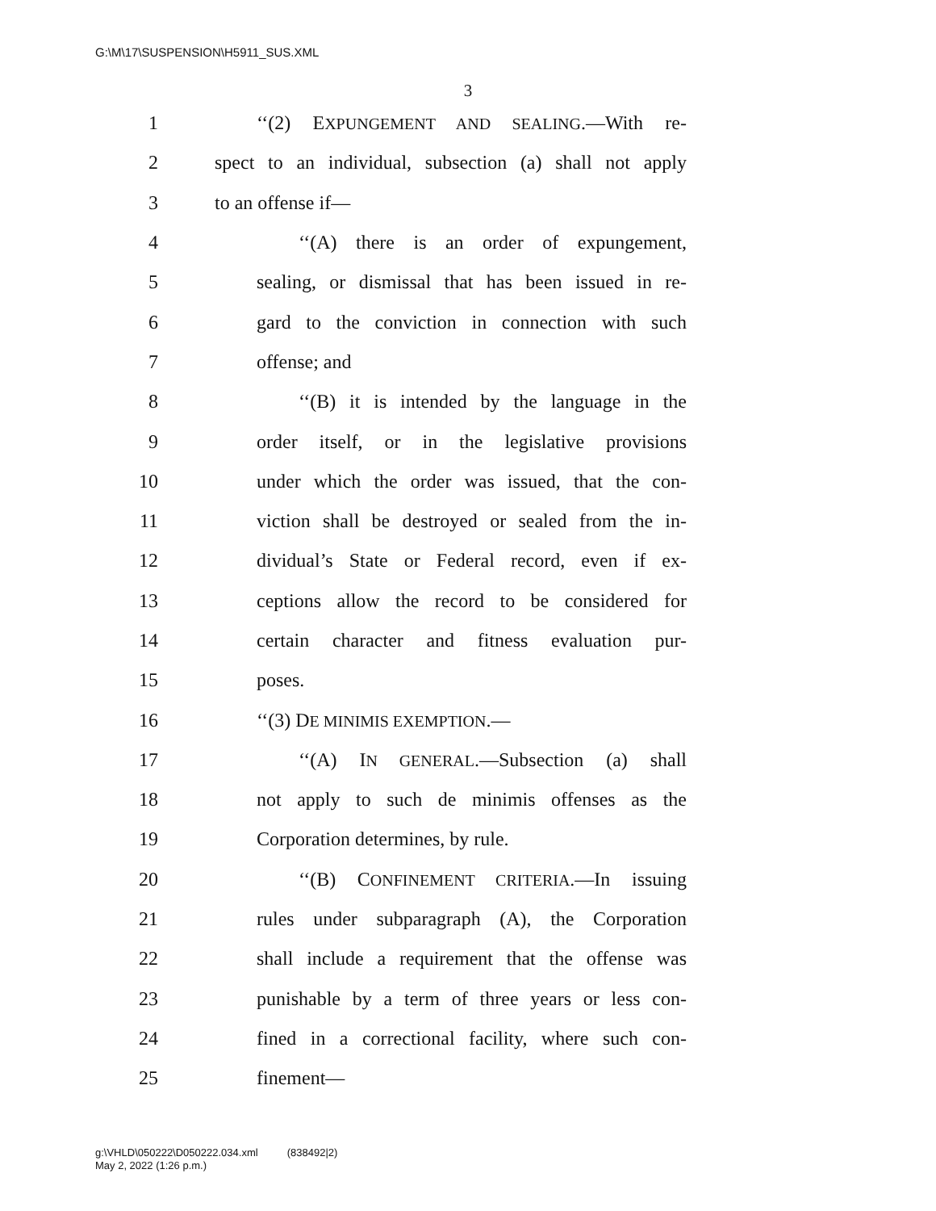G:\M\17\SUSPENSION\H5911_SUS.XML
3
1 ‘‘(2) EXPUNGEMENT AND SEALING.—With re-
2 spect to an individual, subsection (a) shall not apply
3 to an offense if—
4 ‘‘(A) there is an order of expungement,
5 sealing, or dismissal that has been issued in re-
6 gard to the conviction in connection with such
7 offense; and
8 ‘‘(B) it is intended by the language in the
9 order itself, or in the legislative provisions
10 under which the order was issued, that the con-
11 viction shall be destroyed or sealed from the in-
12 dividual’s State or Federal record, even if ex-
13 ceptions allow the record to be considered for
14 certain character and fitness evaluation pur-
15 poses.
16 ‘‘(3) DE MINIMIS EXEMPTION.—
17 ‘‘(A) IN GENERAL.—Subsection (a) shall
18 not apply to such de minimis offenses as the
19 Corporation determines, by rule.
20 ‘‘(B) CONFINEMENT CRITERIA.—In issuing
21 rules under subparagraph (A), the Corporation
22 shall include a requirement that the offense was
23 punishable by a term of three years or less con-
24 fined in a correctional facility, where such con-
25 finement—
g:\VHLD\050222\D050222.034.xml (838492|2)
May 2, 2022 (1:26 p.m.)